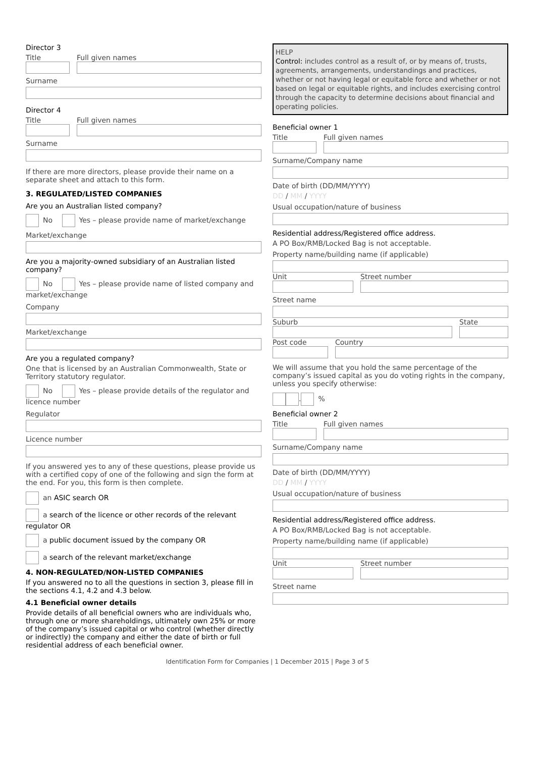Director 3
Title Full given names
Surname
Director 4
Title Full given names
Surname
If there are more directors, please provide their name on a separate sheet and attach to this form.
3. REGULATED/LISTED COMPANIES
Are you an Australian listed company?
No Yes – please provide name of market/exchange
Market/exchange
Are you a majority-owned subsidiary of an Australian listed company?
No Yes – please provide name of listed company and market/exchange
Company
Market/exchange
Are you a regulated company?
One that is licensed by an Australian Commonwealth, State or Territory statutory regulator.
No Yes – please provide details of the regulator and licence number
Regulator
Licence number
If you answered yes to any of these questions, please provide us with a certified copy of one of the following and sign the form at the end. For you, this form is then complete.
an ASIC search OR
a search of the licence or other records of the relevant regulator OR
a public document issued by the company OR
a search of the relevant market/exchange
4. NON-REGULATED/NON-LISTED COMPANIES
If you answered no to all the questions in section 3, please fill in the sections 4.1, 4.2 and 4.3 below.
4.1 Beneficial owner details
Provide details of all beneficial owners who are individuals who, through one or more shareholdings, ultimately own 25% or more of the company’s issued capital or who control (whether directly or indirectly) the company and either the date of birth or full residential address of each beneficial owner.
HELP
Control: includes control as a result of, or by means of, trusts, agreements, arrangements, understandings and practices, whether or not having legal or equitable force and whether or not based on legal or equitable rights, and includes exercising control through the capacity to determine decisions about financial and operating policies.
Beneficial owner 1
Title Full given names
Surname/Company name
Date of birth (DD/MM/YYYY)
DD / MM / YYYY
Usual occupation/nature of business
Residential address/Registered office address.
A PO Box/RMB/Locked Bag is not acceptable.
Property name/building name (if applicable)
Unit Street number
Street name
Suburb State
Post code Country
We will assume that you hold the same percentage of the company’s issued capital as you do voting rights in the company, unless you specify otherwise:
. %
Beneficial owner 2
Title Full given names
Surname/Company name
Date of birth (DD/MM/YYYY)
DD / MM / YYYY
Usual occupation/nature of business
Residential address/Registered office address.
A PO Box/RMB/Locked Bag is not acceptable.
Property name/building name (if applicable)
Unit Street number
Street name
Identification Form for Companies | 1 December 2015 | Page 3 of 5